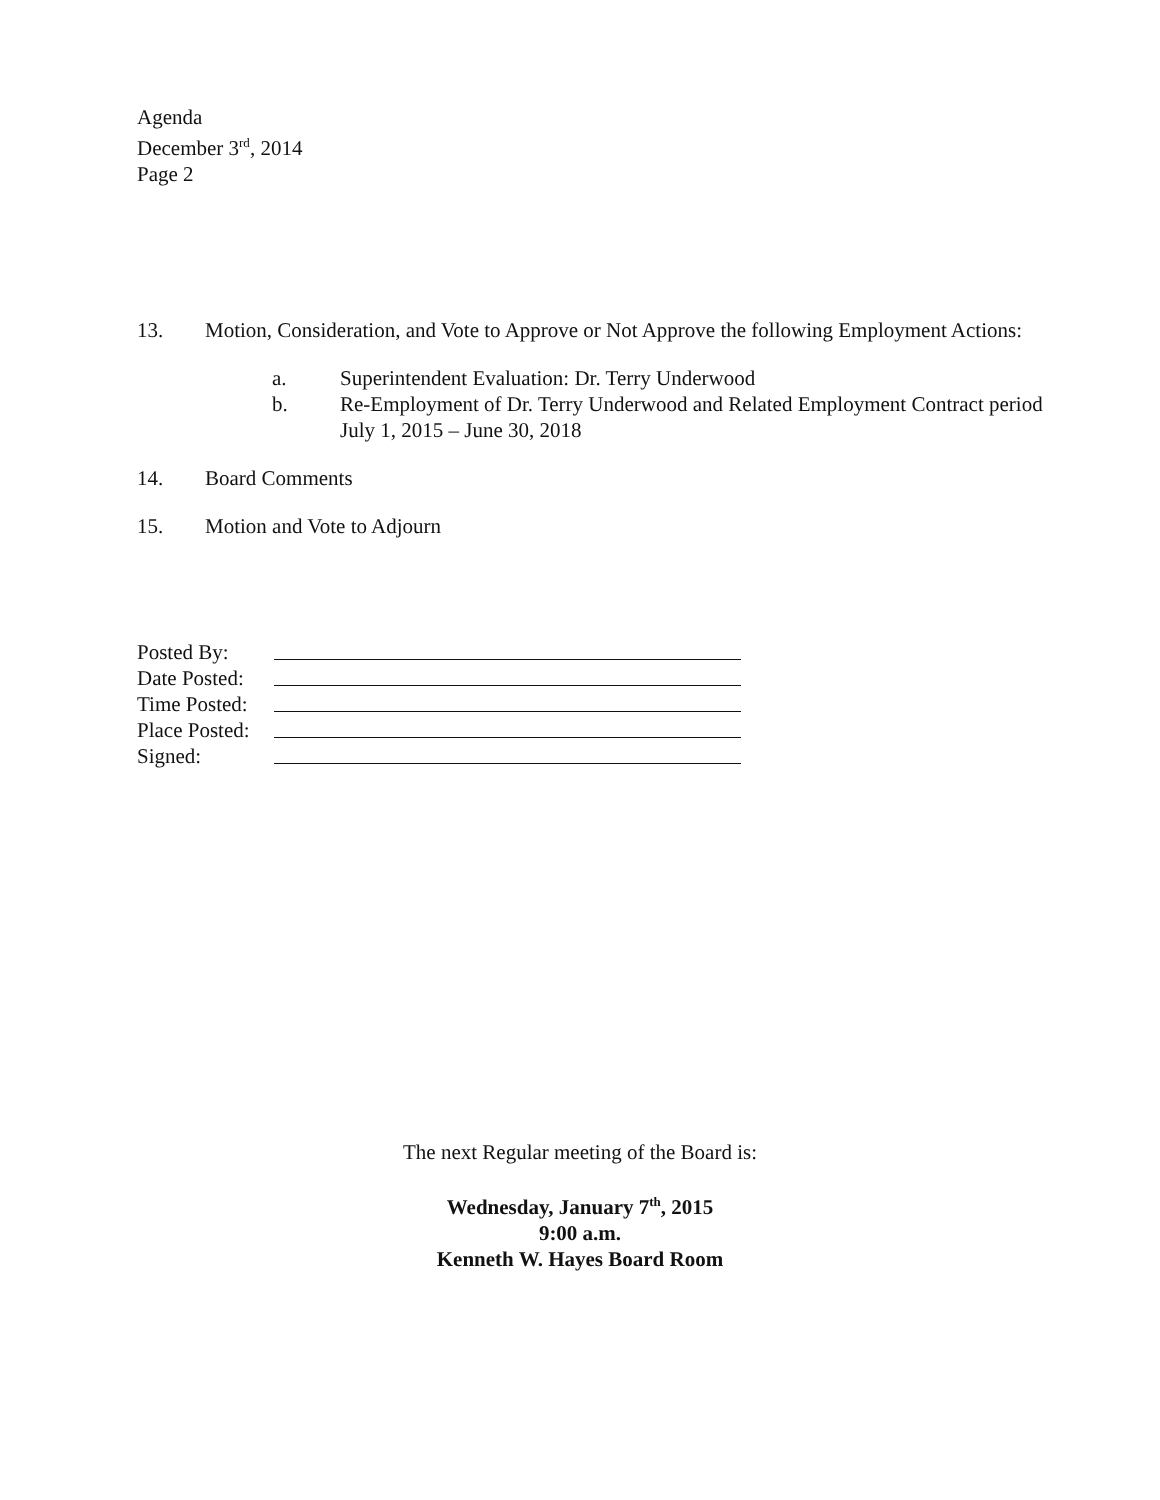Agenda
December 3<sup>rd</sup>, 2014
Page 2
13. Motion, Consideration, and Vote to Approve or Not Approve the following Employment Actions:
a. Superintendent Evaluation: Dr. Terry Underwood
b. Re-Employment of Dr. Terry Underwood and Related Employment Contract period July 1, 2015 – June 30, 2018
14. Board Comments
15. Motion and Vote to Adjourn
Posted By:
Date Posted:
Time Posted:
Place Posted:
Signed:
The next Regular meeting of the Board is:
Wednesday, January 7<sup>th</sup>, 2015
9:00 a.m.
Kenneth W. Hayes Board Room